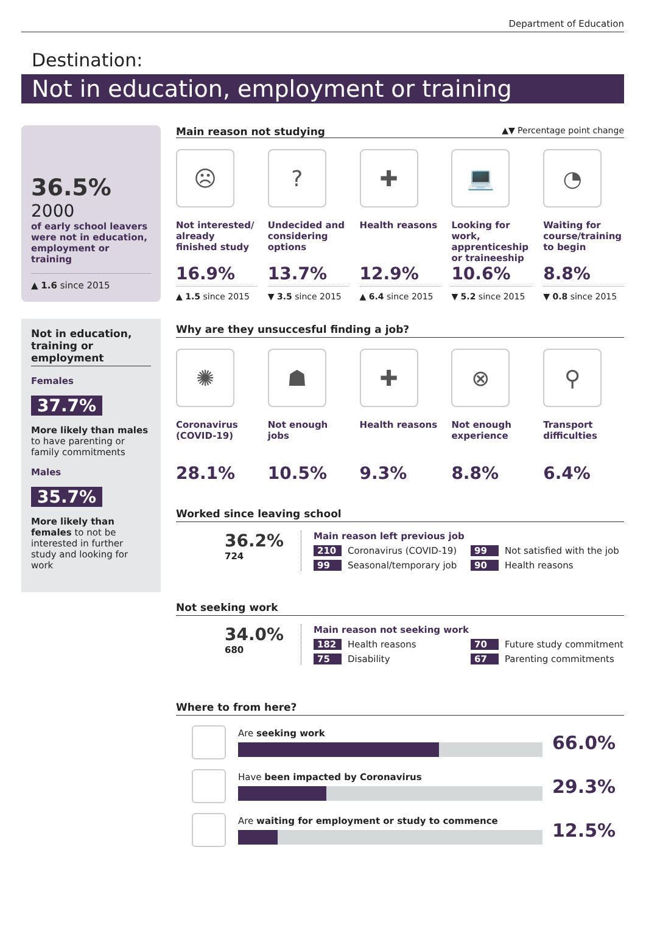Department of Education
Destination:
Not in education, employment or training
36.5%
2000
of early school leavers were not in education, employment or training
▲ 1.6 since 2015
Not in education, training or employment
Females
37.7%
More likely than males to have parenting or family commitments
Males
35.7%
More likely than females to not be interested in further study and looking for work
Main reason not studying ▲▼ Percentage point change
☹
Not interested/ already finished study
16.9%
▲ 1.5 since 2015
?
Undecided and considering options
13.7%
▼ 3.5 since 2015
✚
Health reasons
12.9%
▲ 6.4 since 2015
💻
Looking for work, apprenticeship or traineeship
10.6%
▼ 5.2 since 2015
◔
Waiting for course/training to begin
8.8%
▼ 0.8 since 2015
Why are they unsuccesful finding a job?
✺
Coronavirus (COVID-19)
28.1%
☗
Not enough jobs
10.5%
✚
Health reasons
9.3%
⊗
Not enough experience
8.8%
⚲
Transport difficulties
6.4%
Worked since leaving school
36.2%
724
Main reason left previous job
210 Coronavirus (COVID-19)
99 Not satisfied with the job
99 Seasonal/temporary job
90 Health reasons
Not seeking work
34.0%
680
Main reason not seeking work
182 Health reasons
70 Future study commitment
75 Disability
67 Parenting commitments
Where to from here?
Are seeking work
66.0%
Have been impacted by Coronavirus
29.3%
Are waiting for employment or study to commence
12.5%